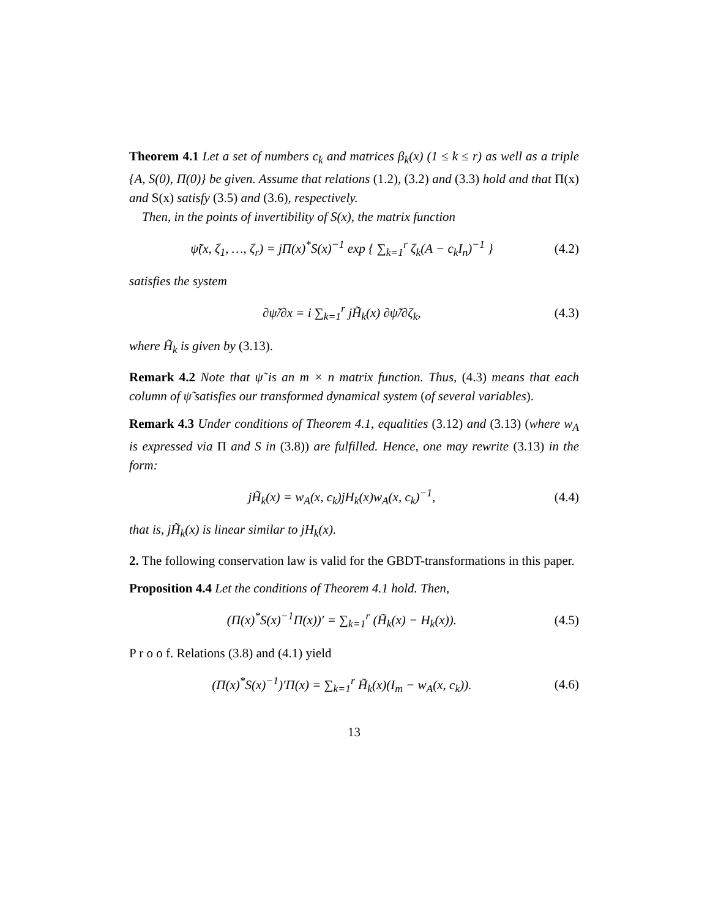Theorem 4.1 Let a set of numbers c<sub>k</sub> and matrices β<sub>k</sub>(x) (1 ≤ k ≤ r) as well as a triple {A, S(0), Π(0)} be given. Assume that relations (1.2), (3.2) and (3.3) hold and that Π(x) and S(x) satisfy (3.5) and (3.6), respectively.
Then, in the points of invertibility of S(x), the matrix function
ψ̃(x, ζ<sub>1</sub>, …, ζ<sub>r</sub>) = jΠ(x)<sup>*</sup>S(x)<sup>−1</sup> exp { ∑<sub>k=1</sub><sup>r</sup> ζ<sub>k</sub>(A − c<sub>k</sub>I<sub>n</sub>)<sup>−1</sup> } (4.2)
satisfies the system
∂ψ̃/∂x = i ∑<sub>k=1</sub><sup>r</sup> jH̃<sub>k</sub>(x) ∂ψ̃/∂ζ<sub>k</sub>, (4.3)
where H̃<sub>k</sub> is given by (3.13).
Remark 4.2 Note that ψ̃ is an m × n matrix function. Thus, (4.3) means that each column of ψ̃ satisfies our transformed dynamical system (of several variables).
Remark 4.3 Under conditions of Theorem 4.1, equalities (3.12) and (3.13) (where w<sub>A</sub> is expressed via Π and S in (3.8)) are fulfilled. Hence, one may rewrite (3.13) in the form:
jH̃<sub>k</sub>(x) = w<sub>A</sub>(x, c<sub>k</sub>)jH<sub>k</sub>(x)w<sub>A</sub>(x, c<sub>k</sub>)<sup>−1</sup>, (4.4)
that is, jH̃<sub>k</sub>(x) is linear similar to jH<sub>k</sub>(x).
2. The following conservation law is valid for the GBDT-transformations in this paper.
Proposition 4.4 Let the conditions of Theorem 4.1 hold. Then,
(Π(x)<sup>*</sup>S(x)<sup>−1</sup>Π(x))′ = ∑<sub>k=1</sub><sup>r</sup> (H̃<sub>k</sub>(x) − H<sub>k</sub>(x)). (4.5)
P r o o f. Relations (3.8) and (4.1) yield
(Π(x)<sup>*</sup>S(x)<sup>−1</sup>)′Π(x) = ∑<sub>k=1</sub><sup>r</sup> H̃<sub>k</sub>(x)(I<sub>m</sub> − w<sub>A</sub>(x, c<sub>k</sub>)). (4.6)
13